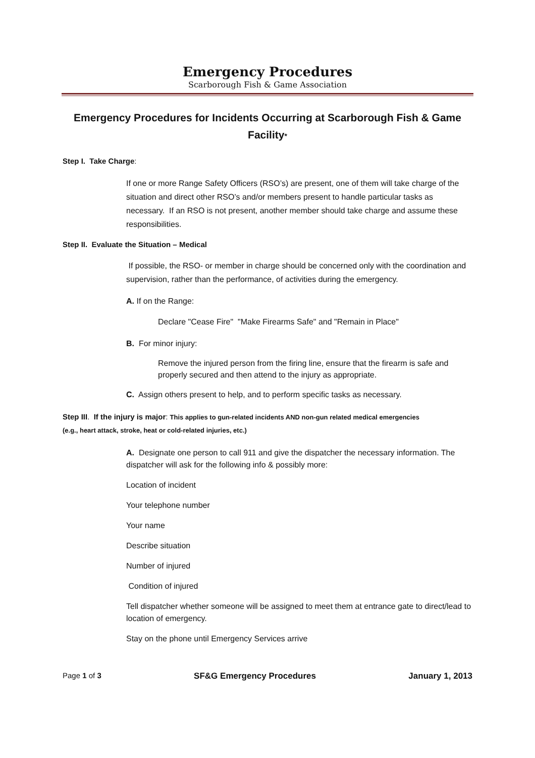Emergency Procedures
Scarborough Fish & Game Association
Emergency Procedures for Incidents Occurring at Scarborough Fish & Game Facility*
Step I. Take Charge:
If one or more Range Safety Officers (RSO’s) are present, one of them will take charge of the situation and direct other RSO’s and/or members present to handle particular tasks as necessary. If an RSO is not present, another member should take charge and assume these responsibilities.
Step II. Evaluate the Situation – Medical
If possible, the RSO- or member in charge should be concerned only with the coordination and supervision, rather than the performance, of activities during the emergency.
A. If on the Range:
Declare "Cease Fire" "Make Firearms Safe" and "Remain in Place"
B. For minor injury:
Remove the injured person from the firing line, ensure that the firearm is safe and properly secured and then attend to the injury as appropriate.
C. Assign others present to help, and to perform specific tasks as necessary.
Step III. If the injury is major: This applies to gun-related incidents AND non-gun related medical emergencies (e.g., heart attack, stroke, heat or cold-related injuries, etc.)
A. Designate one person to call 911 and give the dispatcher the necessary information. The dispatcher will ask for the following info & possibly more:
Location of incident
Your telephone number
Your name
Describe situation
Number of injured
Condition of injured
Tell dispatcher whether someone will be assigned to meet them at entrance gate to direct/lead to location of emergency.
Stay on the phone until Emergency Services arrive
Page 1 of 3 SF&G Emergency Procedures January 1, 2013